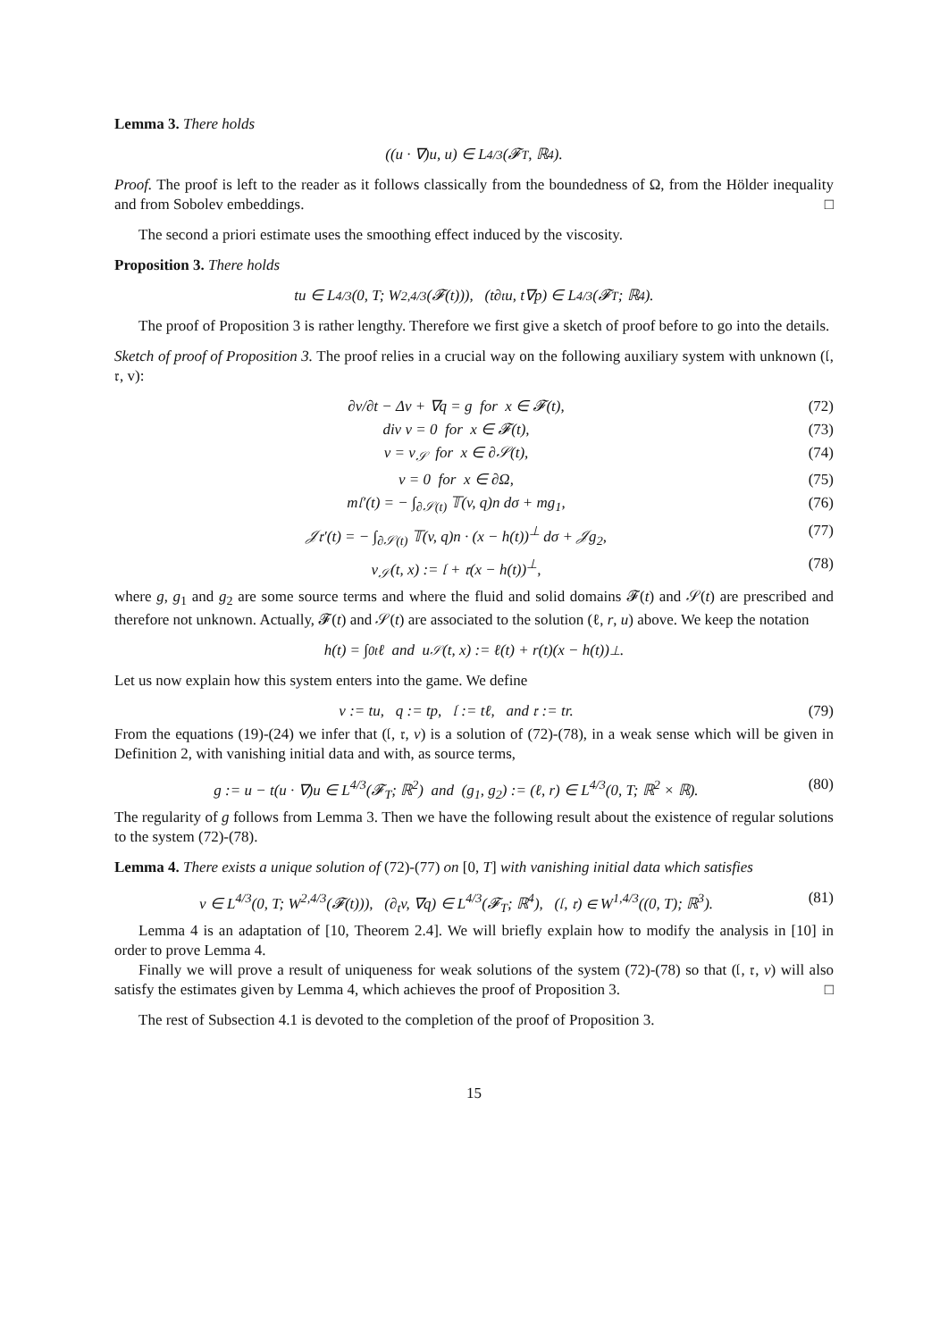Lemma 3. There holds
((u · ∇)u, u) ∈ L<sup>4/3</sup>(𝓕<sub>T</sub>, ℝ<sup>4</sup>).
Proof. The proof is left to the reader as it follows classically from the boundedness of Ω, from the Hölder inequality and from Sobolev embeddings. □
The second a priori estimate uses the smoothing effect induced by the viscosity.
Proposition 3. There holds
tu ∈ L<sup>4/3</sup>(0, T; W<sup>2,4/3</sup>(𝓕(t))), (t∂<sub>t</sub>u, t∇p) ∈ L<sup>4/3</sup>(𝓕<sub>T</sub>; ℝ<sup>4</sup>).
The proof of Proposition 3 is rather lengthy. Therefore we first give a sketch of proof before to go into the details.
Sketch of proof of Proposition 3. The proof relies in a crucial way on the following auxiliary system with unknown (𝔩, 𝔯, v):
∂v/∂t − Δv + ∇q = g for x ∈ 𝓕(t), (72)
div v = 0 for x ∈ 𝓕(t), (73)
v = v<sub>𝒮</sub> for x ∈ ∂𝒮(t), (74)
v = 0 for x ∈ ∂Ω, (75)
m𝔩′(t) = − ∫<sub>∂𝒮(t)</sub> 𝕋(v, q)n dσ + mg<sub>1</sub>, (76)
𝒥𝔯′(t) = − ∫<sub>∂𝒮(t)</sub> 𝕋(v, q)n · (x − h(t))<sup>⊥</sup> dσ + 𝒥g<sub>2</sub>, (77)
v<sub>𝒮</sub>(t, x) := 𝔩 + 𝔯(x − h(t))<sup>⊥</sup>, (78)
where g, g<sub>1</sub> and g<sub>2</sub> are some source terms and where the fluid and solid domains 𝓕(t) and 𝒮(t) are prescribed and therefore not unknown. Actually, 𝓕(t) and 𝒮(t) are associated to the solution (ℓ, r, u) above. We keep the notation
h(t) = ∫<sub>0</sub><sup>t</sup> ℓ and u<sub>𝒮</sub>(t, x) := ℓ(t) + r(t)(x − h(t))<sup>⊥</sup>.
Let us now explain how this system enters into the game. We define
v := tu, q := tp, 𝔩 := tℓ, and 𝔯 := tr. (79)
From the equations (19)-(24) we infer that (𝔩, 𝔯, v) is a solution of (72)-(78), in a weak sense which will be given in Definition 2, with vanishing initial data and with, as source terms,
g := u − t(u · ∇)u ∈ L<sup>4/3</sup>(𝓕<sub>T</sub>; ℝ<sup>2</sup>) and (g<sub>1</sub>, g<sub>2</sub>) := (ℓ, r) ∈ L<sup>4/3</sup>(0, T; ℝ<sup>2</sup> × ℝ). (80)
The regularity of g follows from Lemma 3. Then we have the following result about the existence of regular solutions to the system (72)-(78).
Lemma 4. There exists a unique solution of (72)-(77) on [0, T] with vanishing initial data which satisfies
v ∈ L<sup>4/3</sup>(0, T; W<sup>2,4/3</sup>(𝓕(t))), (∂<sub>t</sub>v, ∇q) ∈ L<sup>4/3</sup>(𝓕<sub>T</sub>; ℝ<sup>4</sup>), (𝔩, 𝔯) ∈ W<sup>1,4/3</sup>((0, T); ℝ<sup>3</sup>). (81)
Lemma 4 is an adaptation of [10, Theorem 2.4]. We will briefly explain how to modify the analysis in [10] in order to prove Lemma 4.
Finally we will prove a result of uniqueness for weak solutions of the system (72)-(78) so that (𝔩, 𝔯, v) will also satisfy the estimates given by Lemma 4, which achieves the proof of Proposition 3. □
The rest of Subsection 4.1 is devoted to the completion of the proof of Proposition 3.
15